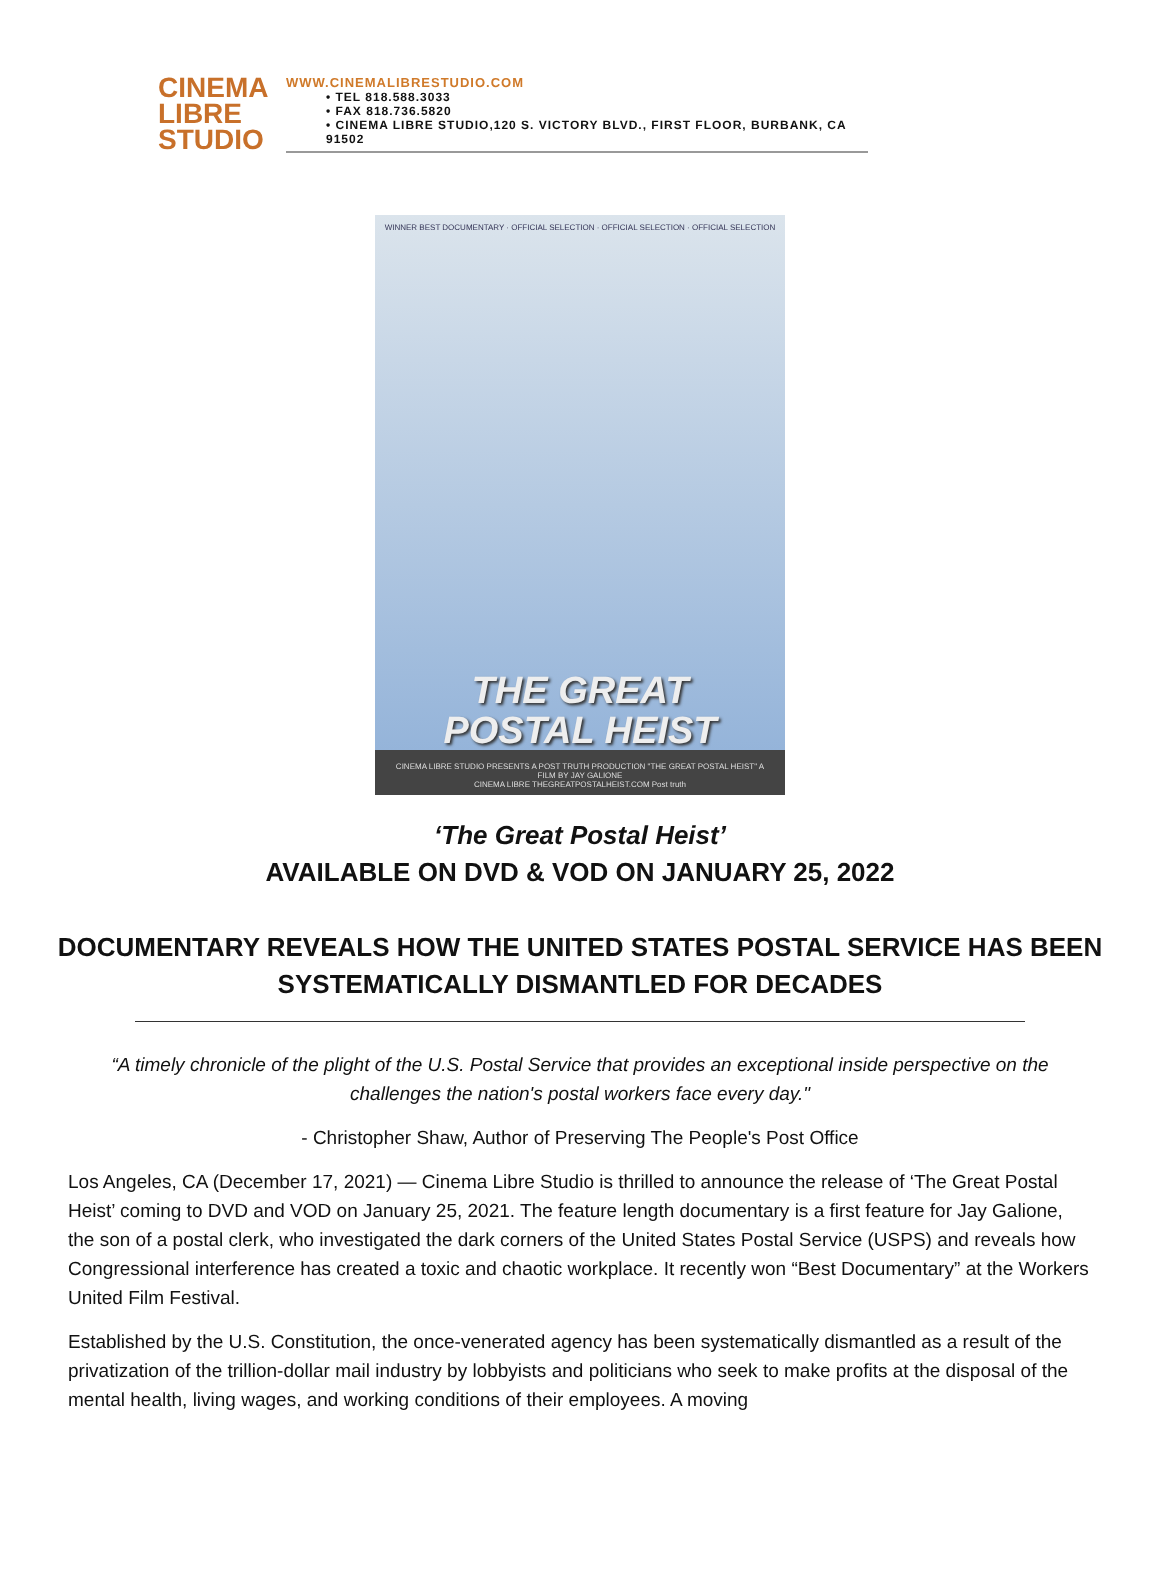CINEMA
LIBRE
STUDIO
WWW.CINEMALIBRESTUDIO.COM
• TEL 818.588.3033
• FAX 818.736.5820
• CINEMA LIBRE STUDIO,120 S. VICTORY BLVD., FIRST FLOOR, BURBANK, CA 91502
WINNER BEST DOCUMENTARY · OFFICIAL SELECTION · OFFICIAL SELECTION · OFFICIAL SELECTION
THE GREAT
POSTAL HEIST
CINEMA LIBRE STUDIO PRESENTS A POST TRUTH PRODUCTION "THE GREAT POSTAL HEIST" A FILM BY JAY GALIONE
CINEMA LIBRE THEGREATPOSTALHEIST.COM Post truth
‘The Great Postal Heist’
AVAILABLE ON DVD & VOD ON JANUARY 25, 2022
DOCUMENTARY REVEALS HOW THE UNITED STATES POSTAL SERVICE HAS BEEN
SYSTEMATICALLY DISMANTLED FOR DECADES
“A timely chronicle of the plight of the U.S. Postal Service that provides an exceptional inside perspective on the challenges the nation's postal workers face every day."
- Christopher Shaw, Author of Preserving The People's Post Office
Los Angeles, CA (December 17, 2021) — Cinema Libre Studio is thrilled to announce the release of ‘The Great Postal Heist’ coming to DVD and VOD on January 25, 2021. The feature length documentary is a first feature for Jay Galione, the son of a postal clerk, who investigated the dark corners of the United States Postal Service (USPS) and reveals how Congressional interference has created a toxic and chaotic workplace. It recently won “Best Documentary” at the Workers United Film Festival.
Established by the U.S. Constitution, the once-venerated agency has been systematically dismantled as a result of the privatization of the trillion-dollar mail industry by lobbyists and politicians who seek to make profits at the disposal of the mental health, living wages, and working conditions of their employees. A moving